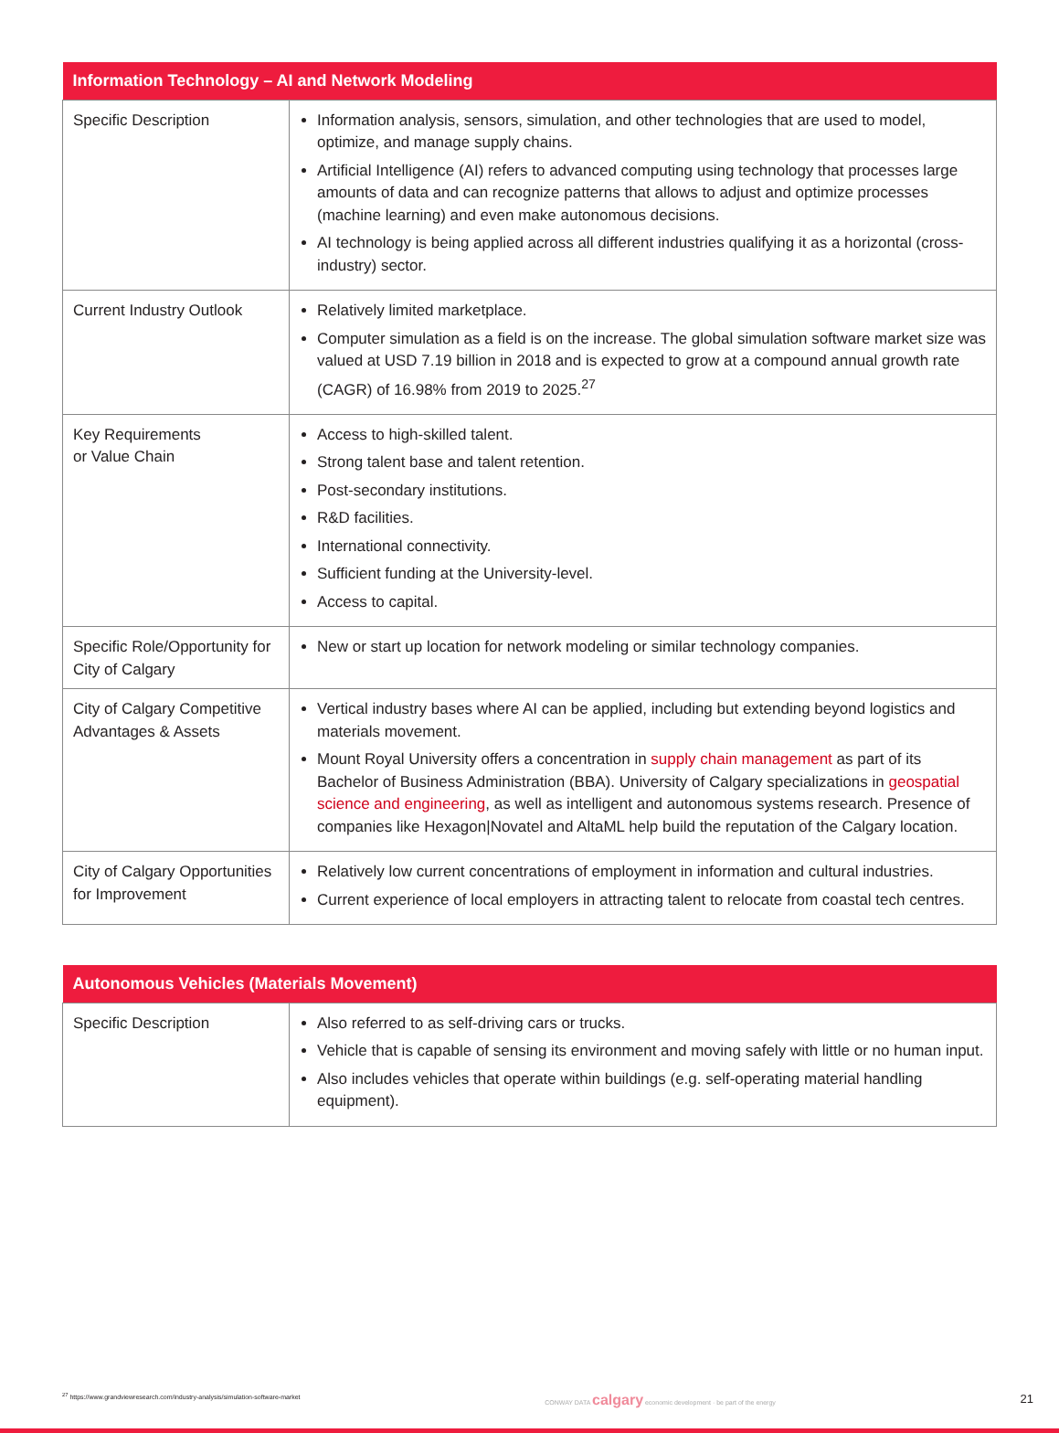| Information Technology – AI and Network Modeling | |
| --- | --- |
| Specific Description | Information analysis, sensors, simulation, and other technologies that are used to model, optimize, and manage supply chains. Artificial Intelligence (AI) refers to advanced computing using technology that processes large amounts of data and can recognize patterns that allows to adjust and optimize processes (machine learning) and even make autonomous decisions. AI technology is being applied across all different industries qualifying it as a horizontal (cross-industry) sector. |
| Current Industry Outlook | Relatively limited marketplace. Computer simulation as a field is on the increase. The global simulation software market size was valued at USD 7.19 billion in 2018 and is expected to grow at a compound annual growth rate (CAGR) of 16.98% from 2019 to 2025.<sup>27</sup> |
| Key Requirements or Value Chain | Access to high-skilled talent. Strong talent base and talent retention. Post-secondary institutions. R&D facilities. International connectivity. Sufficient funding at the University-level. Access to capital. |
| Specific Role/Opportunity for City of Calgary | New or start up location for network modeling or similar technology companies. |
| City of Calgary Competitive Advantages & Assets | Vertical industry bases where AI can be applied, including but extending beyond logistics and materials movement. Mount Royal University offers a concentration in supply chain management as part of its Bachelor of Business Administration (BBA). University of Calgary specializations in geospatial science and engineering , as well as intelligent and autonomous systems research. Presence of companies like Hexagon/Novatel and AltaML help build the reputation of the Calgary location. |
| City of Calgary Opportunities for Improvement | Relatively low current concentrations of employment in information and cultural industries. Current experience of local employers in attracting talent to relocate from coastal tech centres. |
| Autonomous Vehicles (Materials Movement) | |
| --- | --- |
| Specific Description | Also referred to as self-driving cars or trucks. Vehicle that is capable of sensing its environment and moving safely with little or no human input. Also includes vehicles that operate within buildings (e.g. self-operating material handling equipment). |
<sup>27</sup> https://www.grandviewresearch.com/industry-analysis/simulation-software-market CONWAY DATA calgary economic development · be part of the energy 21